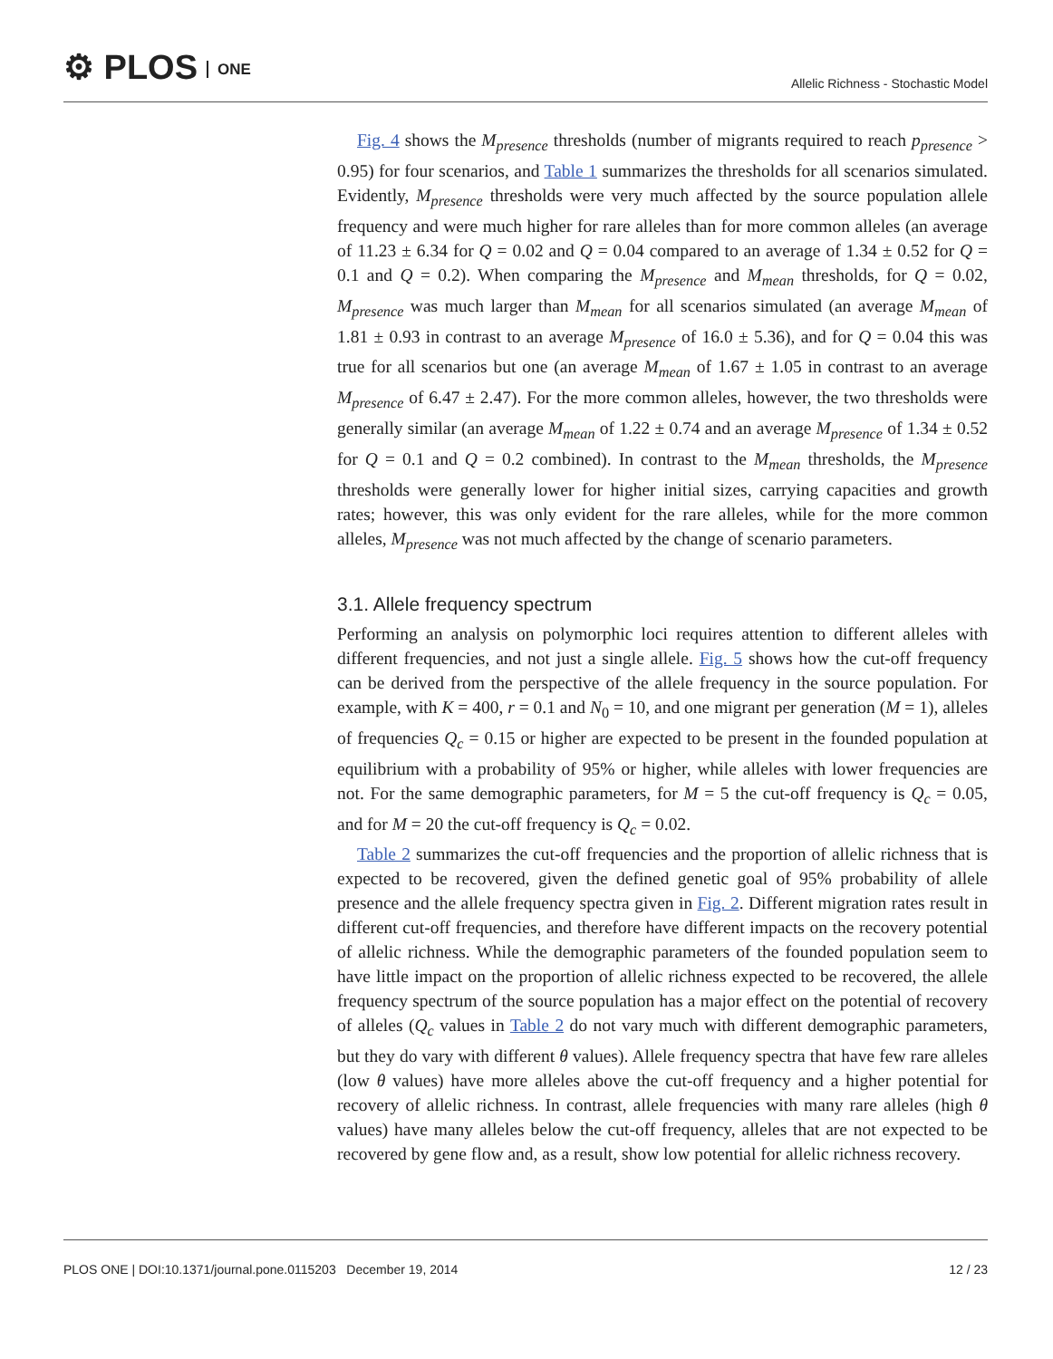⚙ PLOS ONE
Allelic Richness - Stochastic Model
Fig. 4 shows the M<sub>presence</sub> thresholds (number of migrants required to reach p<sub>presence</sub> > 0.95) for four scenarios, and Table 1 summarizes the thresholds for all scenarios simulated. Evidently, M<sub>presence</sub> thresholds were very much affected by the source population allele frequency and were much higher for rare alleles than for more common alleles (an average of 11.23 ± 6.34 for Q = 0.02 and Q = 0.04 compared to an average of 1.34 ± 0.52 for Q = 0.1 and Q = 0.2). When comparing the M<sub>presence</sub> and M<sub>mean</sub> thresholds, for Q = 0.02, M<sub>presence</sub> was much larger than M<sub>mean</sub> for all scenarios simulated (an average M<sub>mean</sub> of 1.81 ± 0.93 in contrast to an average M<sub>presence</sub> of 16.0 ± 5.36), and for Q = 0.04 this was true for all scenarios but one (an average M<sub>mean</sub> of 1.67 ± 1.05 in contrast to an average M<sub>presence</sub> of 6.47 ± 2.47). For the more common alleles, however, the two thresholds were generally similar (an average M<sub>mean</sub> of 1.22 ± 0.74 and an average M<sub>presence</sub> of 1.34 ± 0.52 for Q = 0.1 and Q = 0.2 combined). In contrast to the M<sub>mean</sub> thresholds, the M<sub>presence</sub> thresholds were generally lower for higher initial sizes, carrying capacities and growth rates; however, this was only evident for the rare alleles, while for the more common alleles, M<sub>presence</sub> was not much affected by the change of scenario parameters.
3.1. Allele frequency spectrum
Performing an analysis on polymorphic loci requires attention to different alleles with different frequencies, and not just a single allele. Fig. 5 shows how the cut-off frequency can be derived from the perspective of the allele frequency in the source population. For example, with K = 400, r = 0.1 and N<sub>0</sub> = 10, and one migrant per generation (M = 1), alleles of frequencies Q<sub>c</sub> = 0.15 or higher are expected to be present in the founded population at equilibrium with a probability of 95% or higher, while alleles with lower frequencies are not. For the same demographic parameters, for M = 5 the cut-off frequency is Q<sub>c</sub> = 0.05, and for M = 20 the cut-off frequency is Q<sub>c</sub> = 0.02.
Table 2 summarizes the cut-off frequencies and the proportion of allelic richness that is expected to be recovered, given the defined genetic goal of 95% probability of allele presence and the allele frequency spectra given in Fig. 2. Different migration rates result in different cut-off frequencies, and therefore have different impacts on the recovery potential of allelic richness. While the demographic parameters of the founded population seem to have little impact on the proportion of allelic richness expected to be recovered, the allele frequency spectrum of the source population has a major effect on the potential of recovery of alleles (Q<sub>c</sub> values in Table 2 do not vary much with different demographic parameters, but they do vary with different θ values). Allele frequency spectra that have few rare alleles (low θ values) have more alleles above the cut-off frequency and a higher potential for recovery of allelic richness. In contrast, allele frequencies with many rare alleles (high θ values) have many alleles below the cut-off frequency, alleles that are not expected to be recovered by gene flow and, as a result, show low potential for allelic richness recovery.
PLOS ONE | DOI:10.1371/journal.pone.0115203 December 19, 2014 12 / 23